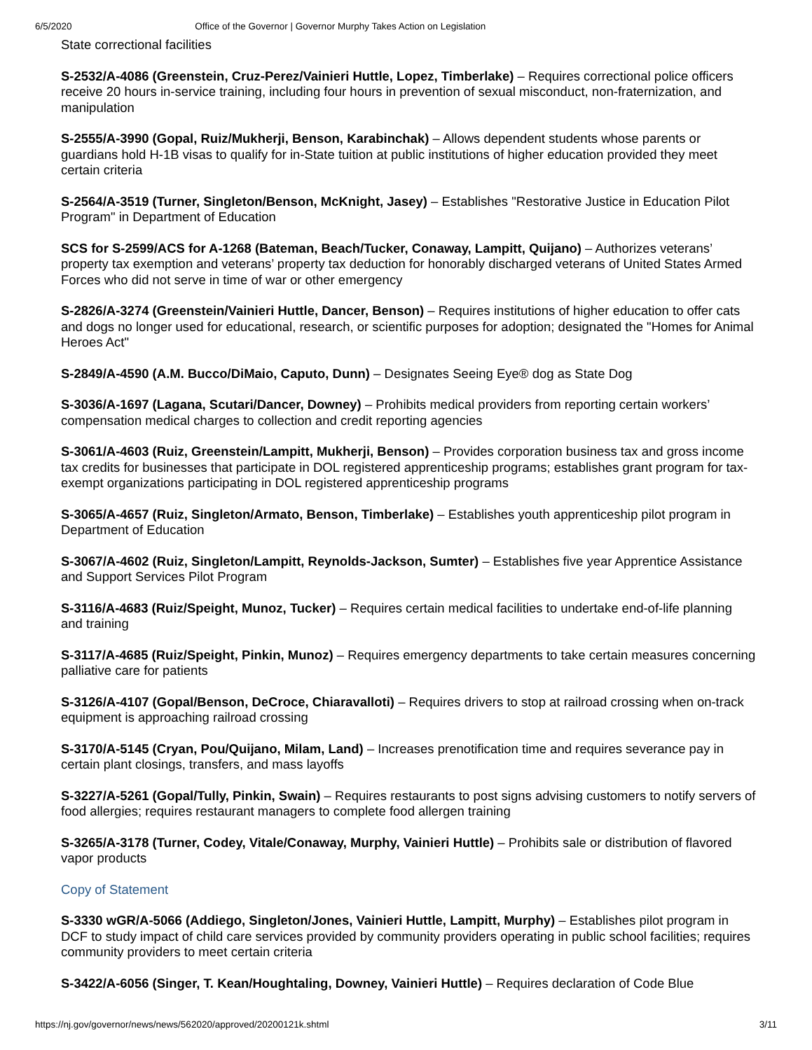6/5/2020 Office of the Governor | Governor Murphy Takes Action on Legislation
State correctional facilities
S-2532/A-4086 (Greenstein, Cruz-Perez/Vainieri Huttle, Lopez, Timberlake) – Requires correctional police officers receive 20 hours in-service training, including four hours in prevention of sexual misconduct, non-fraternization, and manipulation
S-2555/A-3990 (Gopal, Ruiz/Mukherji, Benson, Karabinchak) – Allows dependent students whose parents or guardians hold H-1B visas to qualify for in-State tuition at public institutions of higher education provided they meet certain criteria
S-2564/A-3519 (Turner, Singleton/Benson, McKnight, Jasey) – Establishes "Restorative Justice in Education Pilot Program" in Department of Education
SCS for S-2599/ACS for A-1268 (Bateman, Beach/Tucker, Conaway, Lampitt, Quijano) – Authorizes veterans’ property tax exemption and veterans’ property tax deduction for honorably discharged veterans of United States Armed Forces who did not serve in time of war or other emergency
S-2826/A-3274 (Greenstein/Vainieri Huttle, Dancer, Benson) – Requires institutions of higher education to offer cats and dogs no longer used for educational, research, or scientific purposes for adoption; designated the "Homes for Animal Heroes Act"
S-2849/A-4590 (A.M. Bucco/DiMaio, Caputo, Dunn) – Designates Seeing Eye® dog as State Dog
S-3036/A-1697 (Lagana, Scutari/Dancer, Downey) – Prohibits medical providers from reporting certain workers’ compensation medical charges to collection and credit reporting agencies
S-3061/A-4603 (Ruiz, Greenstein/Lampitt, Mukherji, Benson) – Provides corporation business tax and gross income tax credits for businesses that participate in DOL registered apprenticeship programs; establishes grant program for tax-exempt organizations participating in DOL registered apprenticeship programs
S-3065/A-4657 (Ruiz, Singleton/Armato, Benson, Timberlake) – Establishes youth apprenticeship pilot program in Department of Education
S-3067/A-4602 (Ruiz, Singleton/Lampitt, Reynolds-Jackson, Sumter) – Establishes five year Apprentice Assistance and Support Services Pilot Program
S-3116/A-4683 (Ruiz/Speight, Munoz, Tucker) – Requires certain medical facilities to undertake end-of-life planning and training
S-3117/A-4685 (Ruiz/Speight, Pinkin, Munoz) – Requires emergency departments to take certain measures concerning palliative care for patients
S-3126/A-4107 (Gopal/Benson, DeCroce, Chiaravalloti) – Requires drivers to stop at railroad crossing when on-track equipment is approaching railroad crossing
S-3170/A-5145 (Cryan, Pou/Quijano, Milam, Land) – Increases prenotification time and requires severance pay in certain plant closings, transfers, and mass layoffs
S-3227/A-5261 (Gopal/Tully, Pinkin, Swain) – Requires restaurants to post signs advising customers to notify servers of food allergies; requires restaurant managers to complete food allergen training
S-3265/A-3178 (Turner, Codey, Vitale/Conaway, Murphy, Vainieri Huttle) – Prohibits sale or distribution of flavored vapor products
Copy of Statement
S-3330 wGR/A-5066 (Addiego, Singleton/Jones, Vainieri Huttle, Lampitt, Murphy) – Establishes pilot program in DCF to study impact of child care services provided by community providers operating in public school facilities; requires community providers to meet certain criteria
S-3422/A-6056 (Singer, T. Kean/Houghtaling, Downey, Vainieri Huttle) – Requires declaration of Code Blue
https://nj.gov/governor/news/news/562020/approved/20200121k.shtml 3/11